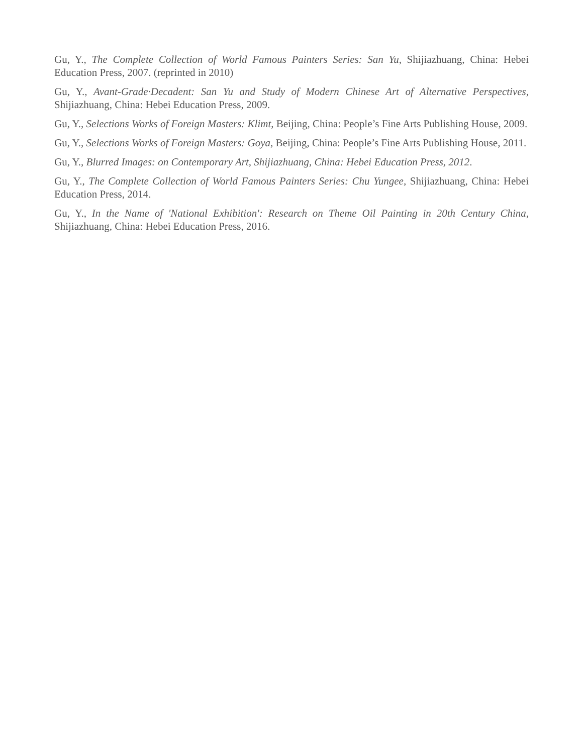Gu, Y., The Complete Collection of World Famous Painters Series: San Yu, Shijiazhuang, China: Hebei Education Press, 2007. (reprinted in 2010)
Gu, Y., Avant-Grade·Decadent: San Yu and Study of Modern Chinese Art of Alternative Perspectives, Shijiazhuang, China: Hebei Education Press, 2009.
Gu, Y., Selections Works of Foreign Masters: Klimt, Beijing, China: People’s Fine Arts Publishing House, 2009.
Gu, Y., Selections Works of Foreign Masters: Goya, Beijing, China: People’s Fine Arts Publishing House, 2011.
Gu, Y., Blurred Images: on Contemporary Art, Shijiazhuang, China: Hebei Education Press, 2012.
Gu, Y., The Complete Collection of World Famous Painters Series: Chu Yungee, Shijiazhuang, China: Hebei Education Press, 2014.
Gu, Y., In the Name of 'National Exhibition': Research on Theme Oil Painting in 20th Century China, Shijiazhuang, China: Hebei Education Press, 2016.